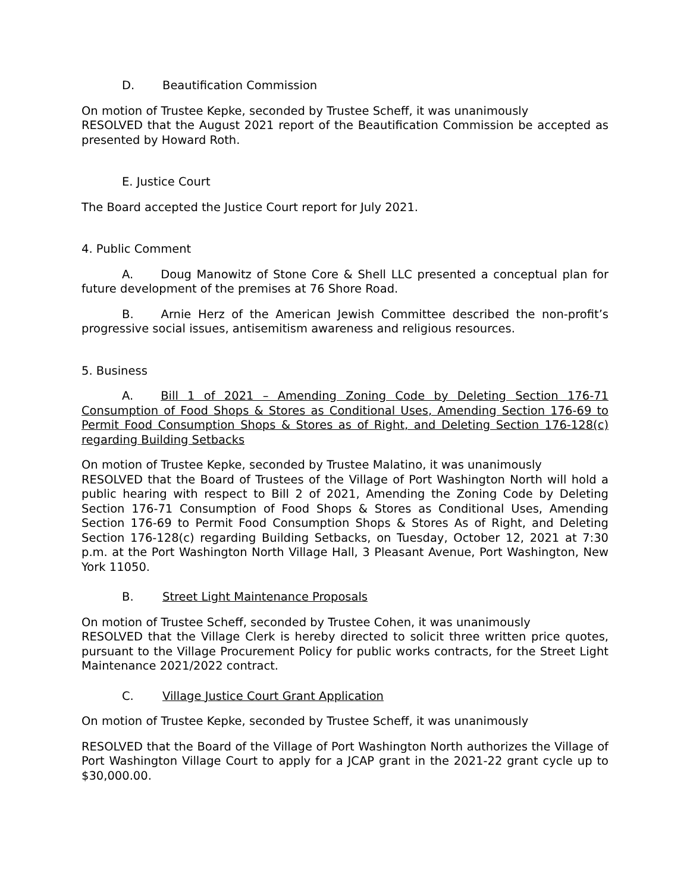D. Beautification Commission
On motion of Trustee Kepke, seconded by Trustee Scheff, it was unanimously
RESOLVED that the August 2021 report of the Beautification Commission be accepted as presented by Howard Roth.
E. Justice Court
The Board accepted the Justice Court report for July 2021.
4. Public Comment
A. Doug Manowitz of Stone Core & Shell LLC presented a conceptual plan for future development of the premises at 76 Shore Road.
B. Arnie Herz of the American Jewish Committee described the non-profit’s progressive social issues, antisemitism awareness and religious resources.
5. Business
A. Bill 1 of 2021 – Amending Zoning Code by Deleting Section 176-71 Consumption of Food Shops & Stores as Conditional Uses, Amending Section 176-69 to Permit Food Consumption Shops & Stores as of Right, and Deleting Section 176-128(c) regarding Building Setbacks
On motion of Trustee Kepke, seconded by Trustee Malatino, it was unanimously
RESOLVED that the Board of Trustees of the Village of Port Washington North will hold a public hearing with respect to Bill 2 of 2021, Amending the Zoning Code by Deleting Section 176-71 Consumption of Food Shops & Stores as Conditional Uses, Amending Section 176-69 to Permit Food Consumption Shops & Stores As of Right, and Deleting Section 176-128(c) regarding Building Setbacks, on Tuesday, October 12, 2021 at 7:30 p.m. at the Port Washington North Village Hall, 3 Pleasant Avenue, Port Washington, New York 11050.
B. Street Light Maintenance Proposals
On motion of Trustee Scheff, seconded by Trustee Cohen, it was unanimously
RESOLVED that the Village Clerk is hereby directed to solicit three written price quotes, pursuant to the Village Procurement Policy for public works contracts, for the Street Light Maintenance 2021/2022 contract.
C. Village Justice Court Grant Application
On motion of Trustee Kepke, seconded by Trustee Scheff, it was unanimously
RESOLVED that the Board of the Village of Port Washington North authorizes the Village of Port Washington Village Court to apply for a JCAP grant in the 2021-22 grant cycle up to $30,000.00.